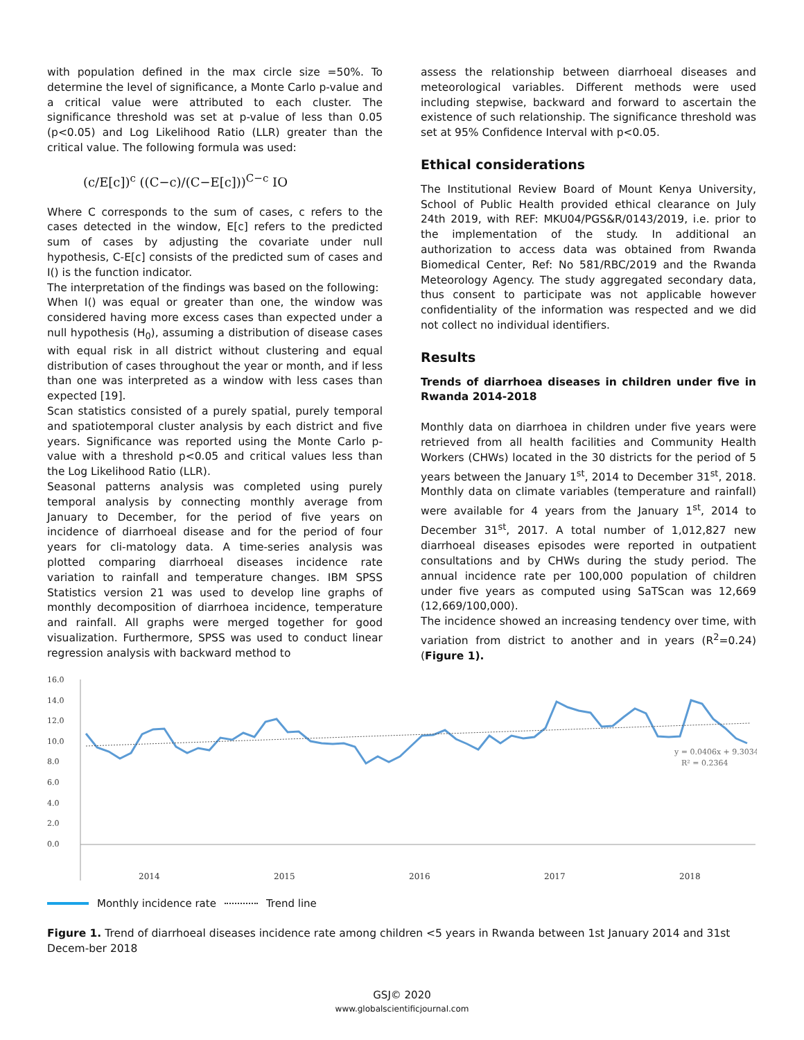with population defined in the max circle size =50%. To determine the level of significance, a Monte Carlo p-value and a critical value were attributed to each cluster. The significance threshold was set at p-value of less than 0.05 (p<0.05) and Log Likelihood Ratio (LLR) greater than the critical value. The following formula was used:
(c/E[c])<sup>c</sup> ((C−c)/(C−E[c]))<sup>C−c</sup> IO
Where C corresponds to the sum of cases, c refers to the cases detected in the window, E[c] refers to the predicted sum of cases by adjusting the covariate under null hypothesis, C-E[c] consists of the predicted sum of cases and I() is the function indicator.
The interpretation of the findings was based on the following:
When I() was equal or greater than one, the window was considered having more excess cases than expected under a null hypothesis (H<sub>0</sub>), assuming a distribution of disease cases with equal risk in all district without clustering and equal distribution of cases throughout the year or month, and if less than one was interpreted as a window with less cases than expected [19].
Scan statistics consisted of a purely spatial, purely temporal and spatiotemporal cluster analysis by each district and five years. Significance was reported using the Monte Carlo p-value with a threshold p<0.05 and critical values less than the Log Likelihood Ratio (LLR).
Seasonal patterns analysis was completed using purely temporal analysis by connecting monthly average from January to December, for the period of five years on incidence of diarrhoeal disease and for the period of four years for cli-matology data. A time-series analysis was plotted comparing diarrhoeal diseases incidence rate variation to rainfall and temperature changes. IBM SPSS Statistics version 21 was used to develop line graphs of monthly decomposition of diarrhoea incidence, temperature and rainfall. All graphs were merged together for good visualization. Furthermore, SPSS was used to conduct linear regression analysis with backward method to
assess the relationship between diarrhoeal diseases and meteorological variables. Different methods were used including stepwise, backward and forward to ascertain the existence of such relationship. The significance threshold was set at 95% Confidence Interval with p<0.05.
Ethical considerations
The Institutional Review Board of Mount Kenya University, School of Public Health provided ethical clearance on July 24th 2019, with REF: MKU04/PGS&R/0143/2019, i.e. prior to the implementation of the study. In additional an authorization to access data was obtained from Rwanda Biomedical Center, Ref: No 581/RBC/2019 and the Rwanda Meteorology Agency. The study aggregated secondary data, thus consent to participate was not applicable however confidentiality of the information was respected and we did not collect no individual identifiers.
Results
Trends of diarrhoea diseases in children under five in Rwanda 2014-2018
Monthly data on diarrhoea in children under five years were retrieved from all health facilities and Community Health Workers (CHWs) located in the 30 districts for the period of 5 years between the January 1<sup>st</sup>, 2014 to December 31<sup>st</sup>, 2018. Monthly data on climate variables (temperature and rainfall) were available for 4 years from the January 1<sup>st</sup>, 2014 to December 31<sup>st</sup>, 2017. A total number of 1,012,827 new diarrhoeal diseases episodes were reported in outpatient consultations and by CHWs during the study period. The annual incidence rate per 100,000 population of children under five years as computed using SaTScan was 12,669 (12,669/100,000).
The incidence showed an increasing tendency over time, with variation from district to another and in years (R<sup>2</sup>=0.24) (Figure 1).
16.0
14.0
12.0
10.0
8.0
6.0
4.0
2.0
0.0
y = 0.0406x + 9.3034
R² = 0.2364
2014
2015
2016
2017
2018
Monthly incidence rate Trend line
Figure 1. Trend of diarrhoeal diseases incidence rate among children <5 years in Rwanda between 1st January 2014 and 31st Decem-ber 2018
GSJ© 2020
www.globalscientificjournal.com